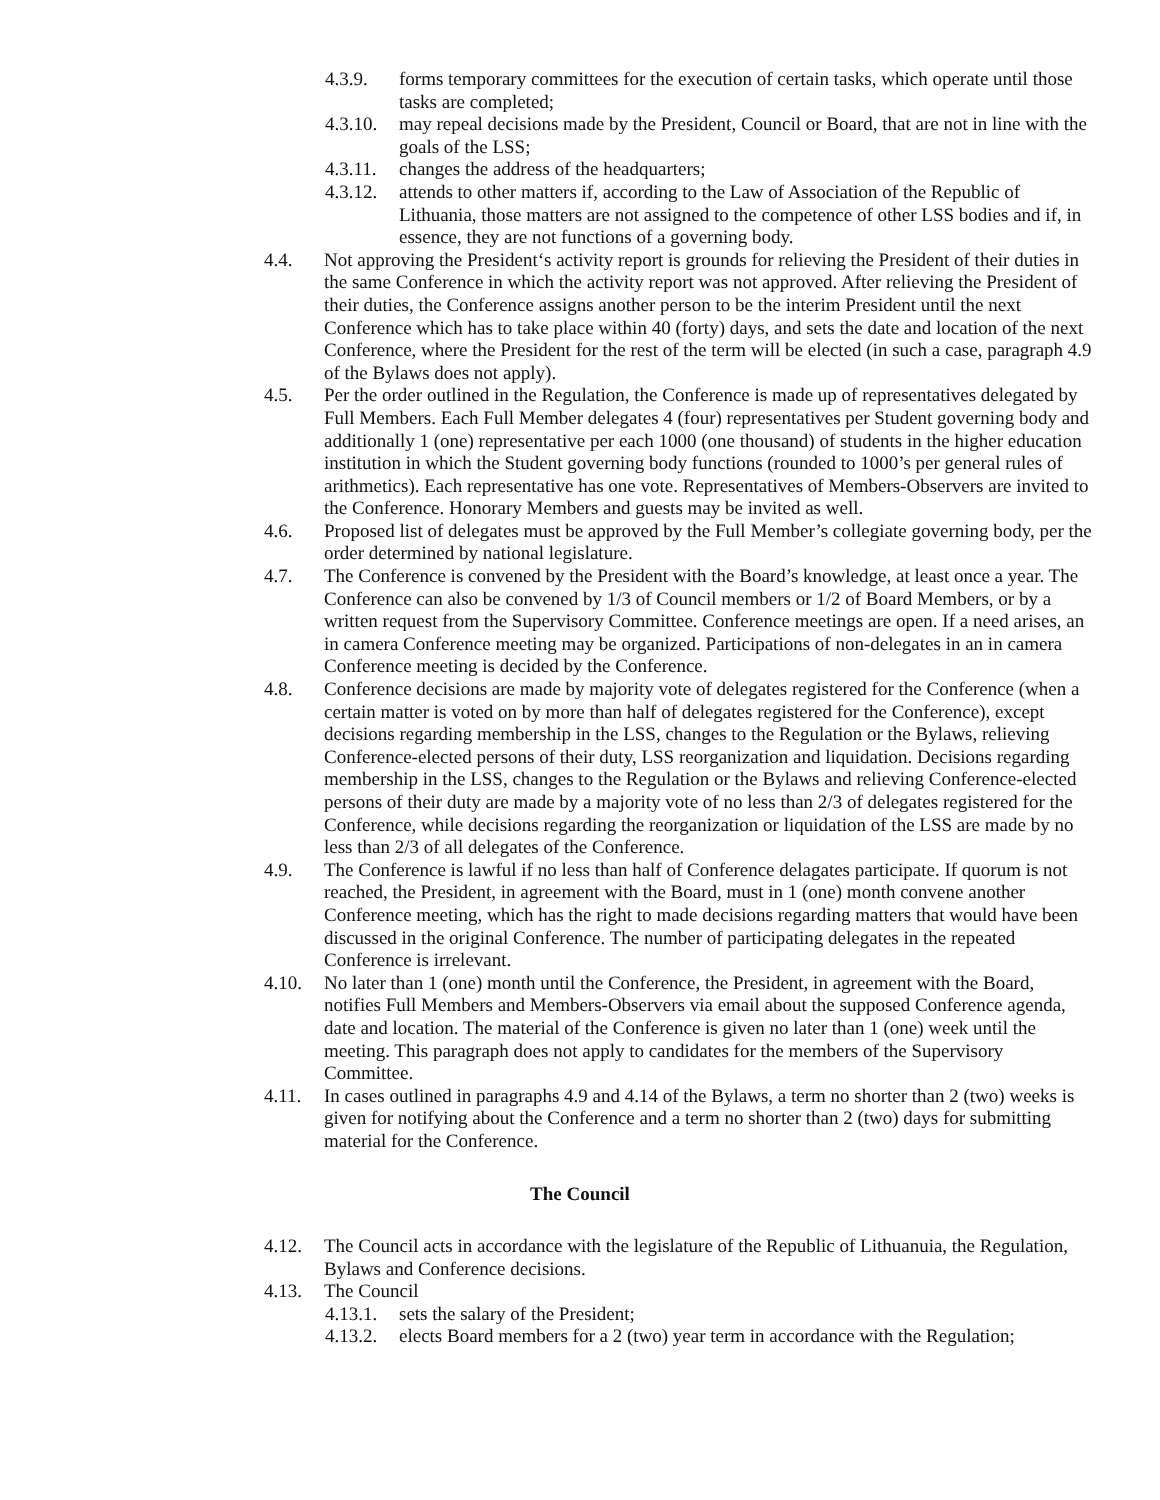4.3.9. forms temporary committees for the execution of certain tasks, which operate until those tasks are completed;
4.3.10. may repeal decisions made by the President, Council or Board, that are not in line with the goals of the LSS;
4.3.11. changes the address of the headquarters;
4.3.12. attends to other matters if, according to the Law of Association of the Republic of Lithuania, those matters are not assigned to the competence of other LSS bodies and if, in essence, they are not functions of a governing body.
4.4. Not approving the President‘s activity report is grounds for relieving the President of their duties in the same Conference in which the activity report was not approved. After relieving the President of their duties, the Conference assigns another person to be the interim President until the next Conference which has to take place within 40 (forty) days, and sets the date and location of the next Conference, where the President for the rest of the term will be elected (in such a case, paragraph 4.9 of the Bylaws does not apply).
4.5. Per the order outlined in the Regulation, the Conference is made up of representatives delegated by Full Members. Each Full Member delegates 4 (four) representatives per Student governing body and additionally 1 (one) representative per each 1000 (one thousand) of students in the higher education institution in which the Student governing body functions (rounded to 1000’s per general rules of arithmetics). Each representative has one vote. Representatives of Members-Observers are invited to the Conference. Honorary Members and guests may be invited as well.
4.6. Proposed list of delegates must be approved by the Full Member’s collegiate governing body, per the order determined by national legislature.
4.7. The Conference is convened by the President with the Board’s knowledge, at least once a year. The Conference can also be convened by 1/3 of Council members or 1/2 of Board Members, or by a written request from the Supervisory Committee. Conference meetings are open. If a need arises, an in camera Conference meeting may be organized. Participations of non-delegates in an in camera Conference meeting is decided by the Conference.
4.8. Conference decisions are made by majority vote of delegates registered for the Conference (when a certain matter is voted on by more than half of delegates registered for the Conference), except decisions regarding membership in the LSS, changes to the Regulation or the Bylaws, relieving Conference-elected persons of their duty, LSS reorganization and liquidation. Decisions regarding membership in the LSS, changes to the Regulation or the Bylaws and relieving Conference-elected persons of their duty are made by a majority vote of no less than 2/3 of delegates registered for the Conference, while decisions regarding the reorganization or liquidation of the LSS are made by no less than 2/3 of all delegates of the Conference.
4.9. The Conference is lawful if no less than half of Conference delagates participate. If quorum is not reached, the President, in agreement with the Board, must in 1 (one) month convene another Conference meeting, which has the right to made decisions regarding matters that would have been discussed in the original Conference. The number of participating delegates in the repeated Conference is irrelevant.
4.10. No later than 1 (one) month until the Conference, the President, in agreement with the Board, notifies Full Members and Members-Observers via email about the supposed Conference agenda, date and location. The material of the Conference is given no later than 1 (one) week until the meeting. This paragraph does not apply to candidates for the members of the Supervisory Committee.
4.11. In cases outlined in paragraphs 4.9 and 4.14 of the Bylaws, a term no shorter than 2 (two) weeks is given for notifying about the Conference and a term no shorter than 2 (two) days for submitting material for the Conference.
The Council
4.12. The Council acts in accordance with the legislature of the Republic of Lithuanuia, the Regulation, Bylaws and Conference decisions.
4.13. The Council
4.13.1. sets the salary of the President;
4.13.2. elects Board members for a 2 (two) year term in accordance with the Regulation;